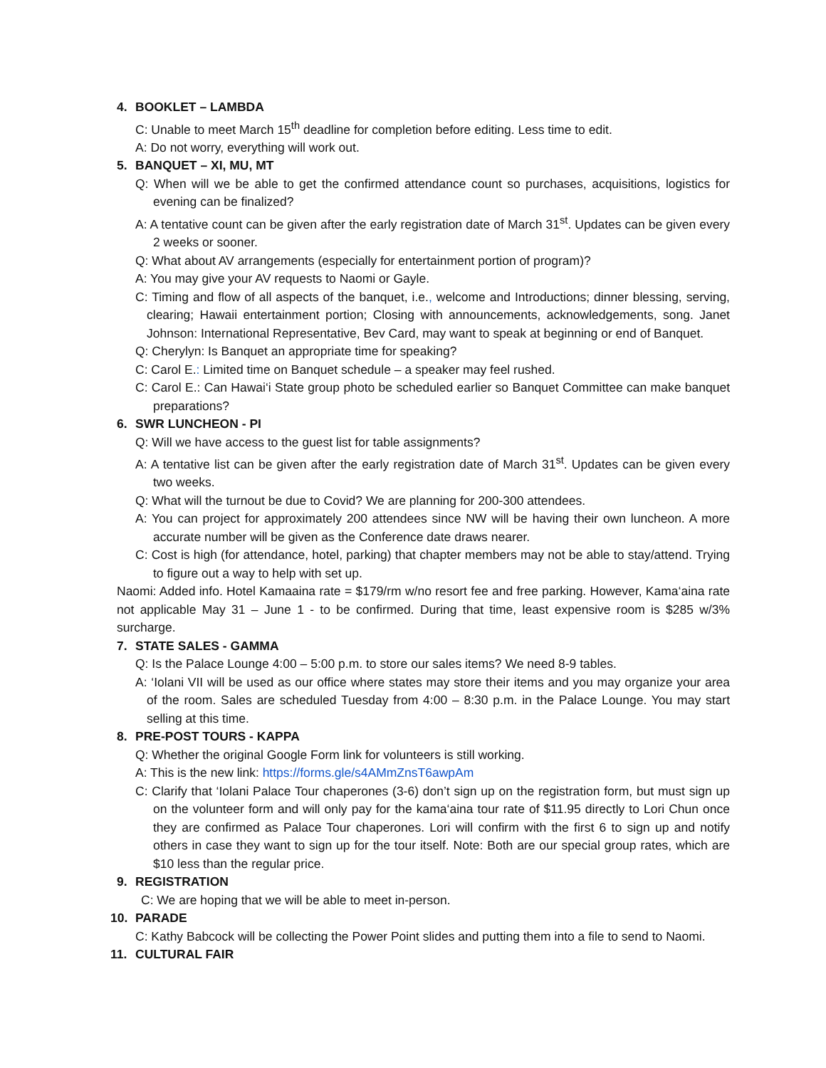4. BOOKLET – LAMBDA
C: Unable to meet March 15<sup>th</sup> deadline for completion before editing. Less time to edit.
A: Do not worry, everything will work out.
5. BANQUET – XI, MU, MT
Q: When will we be able to get the confirmed attendance count so purchases, acquisitions, logistics for evening can be finalized?
A: A tentative count can be given after the early registration date of March 31<sup>st</sup>. Updates can be given every 2 weeks or sooner.
Q: What about AV arrangements (especially for entertainment portion of program)?
A: You may give your AV requests to Naomi or Gayle.
C: Timing and flow of all aspects of the banquet, i.e., welcome and Introductions; dinner blessing, serving, clearing; Hawaii entertainment portion; Closing with announcements, acknowledgements, song. Janet Johnson: International Representative, Bev Card, may want to speak at beginning or end of Banquet.
Q: Cherylyn: Is Banquet an appropriate time for speaking?
C: Carol E.: Limited time on Banquet schedule – a speaker may feel rushed.
C: Carol E.: Can Hawai‘i State group photo be scheduled earlier so Banquet Committee can make banquet preparations?
6. SWR LUNCHEON - PI
Q: Will we have access to the guest list for table assignments?
A: A tentative list can be given after the early registration date of March 31<sup>st</sup>. Updates can be given every two weeks.
Q: What will the turnout be due to Covid? We are planning for 200-300 attendees.
A: You can project for approximately 200 attendees since NW will be having their own luncheon. A more accurate number will be given as the Conference date draws nearer.
C: Cost is high (for attendance, hotel, parking) that chapter members may not be able to stay/attend. Trying to figure out a way to help with set up.
Naomi: Added info. Hotel Kamaaina rate = $179/rm w/no resort fee and free parking. However, Kama‘aina rate not applicable May 31 – June 1 - to be confirmed. During that time, least expensive room is $285 w/3% surcharge.
7. STATE SALES - GAMMA
Q: Is the Palace Lounge 4:00 – 5:00 p.m. to store our sales items? We need 8-9 tables.
A: ‘Iolani VII will be used as our office where states may store their items and you may organize your area of the room. Sales are scheduled Tuesday from 4:00 – 8:30 p.m. in the Palace Lounge. You may start selling at this time.
8. PRE-POST TOURS - KAPPA
Q: Whether the original Google Form link for volunteers is still working.
A: This is the new link: https://forms.gle/s4AMmZnsT6awpAm
C: Clarify that ‘Iolani Palace Tour chaperones (3-6) don’t sign up on the registration form, but must sign up on the volunteer form and will only pay for the kama‘aina tour rate of $11.95 directly to Lori Chun once they are confirmed as Palace Tour chaperones. Lori will confirm with the first 6 to sign up and notify others in case they want to sign up for the tour itself. Note: Both are our special group rates, which are $10 less than the regular price.
9. REGISTRATION
C: We are hoping that we will be able to meet in-person.
10. PARADE
C: Kathy Babcock will be collecting the Power Point slides and putting them into a file to send to Naomi.
11. CULTURAL FAIR